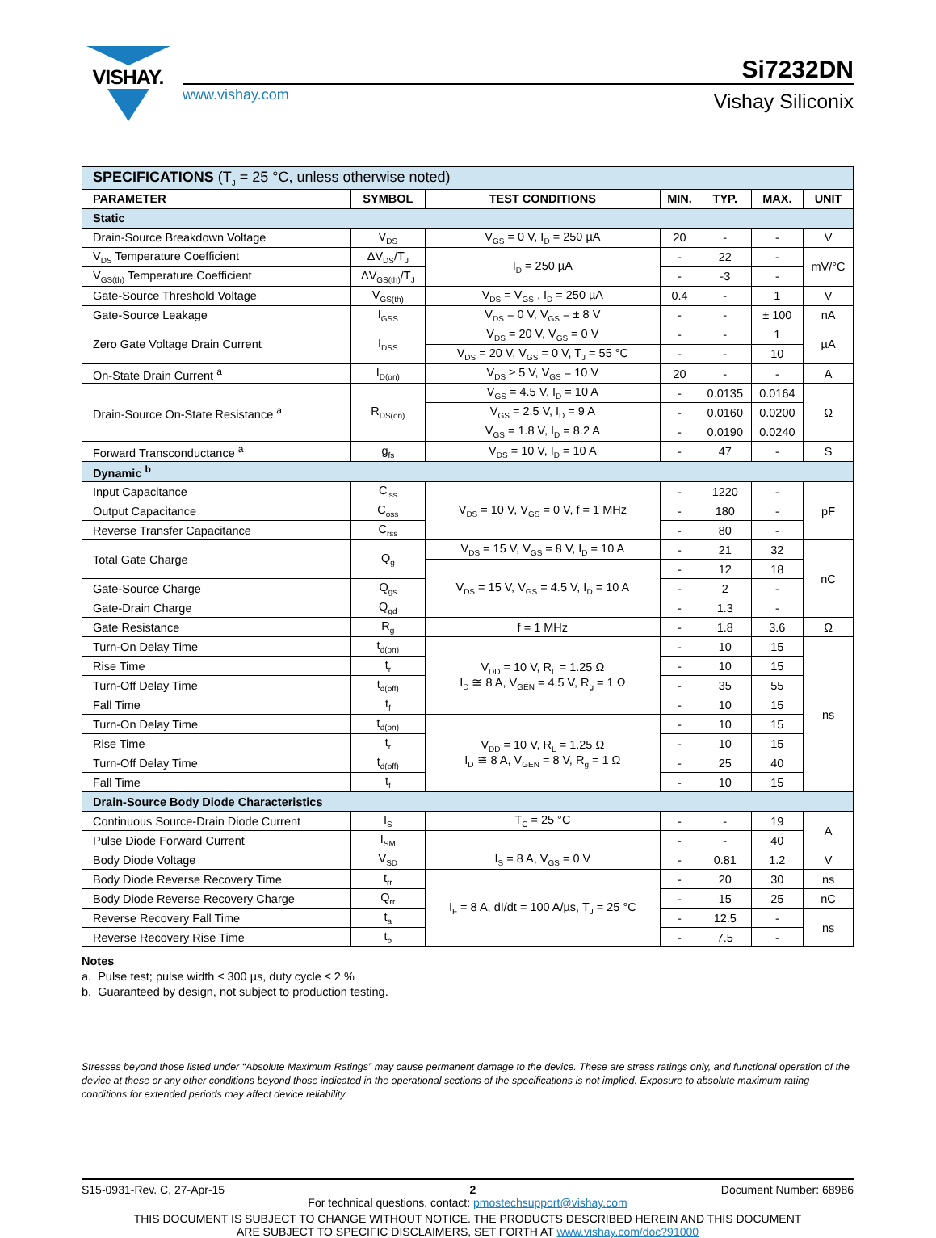VISHAY.
www.vishay.com
Si7232DN
Vishay Siliconix
| SPECIFICATIONS (T<sub>J</sub> = 25 °C, unless otherwise noted) | | | | | | |
| PARAMETER | SYMBOL | TEST CONDITIONS | MIN. | TYP. | MAX. | UNIT |
| Static | | | | | | |
| Drain-Source Breakdown Voltage | V<sub>DS</sub> | V<sub>GS</sub> = 0 V, I<sub>D</sub> = 250 µA | 20 | - | - | V |
| V<sub>DS</sub> Temperature Coefficient | ΔV<sub>DS</sub>/T<sub>J</sub> | I<sub>D</sub> = 250 µA | - | 22 | - | mV/°C |
| V<sub>GS(th)</sub> Temperature Coefficient | ΔV<sub>GS(th)</sub>/T<sub>J</sub> | | - | -3 | - | |
| Gate-Source Threshold Voltage | V<sub>GS(th)</sub> | V<sub>DS</sub> = V<sub>GS</sub> , I<sub>D</sub> = 250 µA | 0.4 | - | 1 | V |
| Gate-Source Leakage | I<sub>GSS</sub> | V<sub>DS</sub> = 0 V, V<sub>GS</sub> = ± 8 V | - | - | ± 100 | nA |
| Zero Gate Voltage Drain Current | I<sub>DSS</sub> | V<sub>DS</sub> = 20 V, V<sub>GS</sub> = 0 V | - | - | 1 | µA |
| | | V<sub>DS</sub> = 20 V, V<sub>GS</sub> = 0 V, T<sub>J</sub> = 55 °C | - | - | 10 | |
| On-State Drain Current <sup>a</sup> | I<sub>D(on)</sub> | V<sub>DS</sub> ≥ 5 V, V<sub>GS</sub> = 10 V | 20 | - | - | A |
| Drain-Source On-State Resistance <sup>a</sup> | R<sub>DS(on)</sub> | V<sub>GS</sub> = 4.5 V, I<sub>D</sub> = 10 A | - | 0.0135 | 0.0164 | Ω |
| | | V<sub>GS</sub> = 2.5 V, I<sub>D</sub> = 9 A | - | 0.0160 | 0.0200 | |
| | | V<sub>GS</sub> = 1.8 V, I<sub>D</sub> = 8.2 A | - | 0.0190 | 0.0240 | |
| Forward Transconductance <sup>a</sup> | g<sub>fs</sub> | V<sub>DS</sub> = 10 V, I<sub>D</sub> = 10 A | - | 47 | - | S |
| Dynamic <sup>b</sup> | | | | | | |
| Input Capacitance | C<sub>iss</sub> | V<sub>DS</sub> = 10 V, V<sub>GS</sub> = 0 V, f = 1 MHz | - | 1220 | - | pF |
| Output Capacitance | C<sub>oss</sub> | | - | 180 | - | |
| Reverse Transfer Capacitance | C<sub>rss</sub> | | - | 80 | - | |
| Total Gate Charge | Q<sub>g</sub> | V<sub>DS</sub> = 15 V, V<sub>GS</sub> = 8 V, I<sub>D</sub> = 10 A | - | 21 | 32 | nC |
| | | V<sub>DS</sub> = 15 V, V<sub>GS</sub> = 4.5 V, I<sub>D</sub> = 10 A | - | 12 | 18 | |
| Gate-Source Charge | Q<sub>gs</sub> | | - | 2 | - | |
| Gate-Drain Charge | Q<sub>gd</sub> | | - | 1.3 | - | |
| Gate Resistance | R<sub>g</sub> | f = 1 MHz | - | 1.8 | 3.6 | Ω |
| Turn-On Delay Time | t<sub>d(on)</sub> | V<sub>DD</sub> = 10 V, R<sub>L</sub> = 1.25 Ω I<sub>D</sub> ≅ 8 A, V<sub>GEN</sub> = 4.5 V, R<sub>g</sub> = 1 Ω | - | 10 | 15 | ns |
| Rise Time | t<sub>r</sub> | | - | 10 | 15 | |
| Turn-Off Delay Time | t<sub>d(off)</sub> | | - | 35 | 55 | |
| Fall Time | t<sub>f</sub> | | - | 10 | 15 | |
| Turn-On Delay Time | t<sub>d(on)</sub> | V<sub>DD</sub> = 10 V, R<sub>L</sub> = 1.25 Ω I<sub>D</sub> ≅ 8 A, V<sub>GEN</sub> = 8 V, R<sub>g</sub> = 1 Ω | - | 10 | 15 | |
| Rise Time | t<sub>r</sub> | | - | 10 | 15 | |
| Turn-Off Delay Time | t<sub>d(off)</sub> | | - | 25 | 40 | |
| Fall Time | t<sub>f</sub> | | - | 10 | 15 | |
| Drain-Source Body Diode Characteristics | | | | | | |
| Continuous Source-Drain Diode Current | I<sub>S</sub> | T<sub>C</sub> = 25 °C | - | - | 19 | A |
| Pulse Diode Forward Current | I<sub>SM</sub> | | - | - | 40 | |
| Body Diode Voltage | V<sub>SD</sub> | I<sub>S</sub> = 8 A, V<sub>GS</sub> = 0 V | - | 0.81 | 1.2 | V |
| Body Diode Reverse Recovery Time | t<sub>rr</sub> | I<sub>F</sub> = 8 A, dI/dt = 100 A/µs, T<sub>J</sub> = 25 °C | - | 20 | 30 | ns |
| Body Diode Reverse Recovery Charge | Q<sub>rr</sub> | | - | 15 | 25 | nC |
| Reverse Recovery Fall Time | t<sub>a</sub> | | - | 12.5 | - | ns |
| Reverse Recovery Rise Time | t<sub>b</sub> | | - | 7.5 | - | |
Notes
a. Pulse test; pulse width ≤ 300 µs, duty cycle ≤ 2 %
b. Guaranteed by design, not subject to production testing.
Stresses beyond those listed under “Absolute Maximum Ratings” may cause permanent damage to the device. These are stress ratings only, and functional operation of the device at these or any other conditions beyond those indicated in the operational sections of the specifications is not implied. Exposure to absolute maximum rating conditions for extended periods may affect device reliability.
S15-0931-Rev. C, 27-Apr-15 2 Document Number: 68986
For technical questions, contact: pmostechsupport@vishay.com
THIS DOCUMENT IS SUBJECT TO CHANGE WITHOUT NOTICE. THE PRODUCTS DESCRIBED HEREIN AND THIS DOCUMENT
ARE SUBJECT TO SPECIFIC DISCLAIMERS, SET FORTH AT www.vishay.com/doc?91000